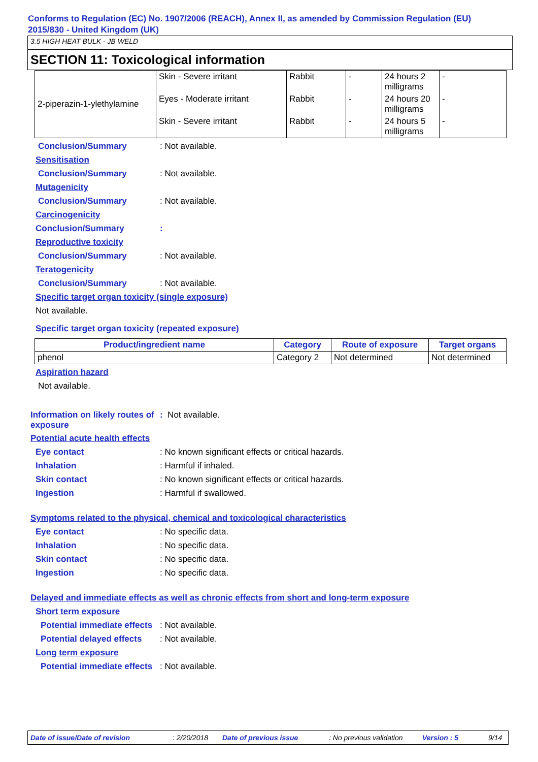Conforms to Regulation (EC) No. 1907/2006 (REACH), Annex II, as amended by Commission Regulation (EU) 2015/830 - United Kingdom (UK)
3.5 HIGH HEAT BULK - JB WELD
SECTION 11: Toxicological information
| 2-piperazin-1-ylethylamine | Skin - Severe irritant | Rabbit | - | 24 hours 2 milligrams | - |
| | Eyes - Moderate irritant | Rabbit | - | 24 hours 20 milligrams | - |
| | Skin - Severe irritant | Rabbit | - | 24 hours 5 milligrams | - |
Conclusion/Summary : Not available.
Sensitisation
Conclusion/Summary : Not available.
Mutagenicity
Conclusion/Summary : Not available.
Carcinogenicity
Conclusion/Summary :
Reproductive toxicity
Conclusion/Summary : Not available.
Teratogenicity
Conclusion/Summary : Not available.
Specific target organ toxicity (single exposure)
Not available.
Specific target organ toxicity (repeated exposure)
| Product/ingredient name | Category | Route of exposure | Target organs |
| --- | --- | --- | --- |
| phenol | Category 2 | Not determined | Not determined |
Aspiration hazard
Not available.
Information on likely routes of exposure
: Not available.
Potential acute health effects
Eye contact : No known significant effects or critical hazards.
Inhalation : Harmful if inhaled.
Skin contact : No known significant effects or critical hazards.
Ingestion : Harmful if swallowed.
Symptoms related to the physical, chemical and toxicological characteristics
Eye contact : No specific data.
Inhalation : No specific data.
Skin contact : No specific data.
Ingestion : No specific data.
Delayed and immediate effects as well as chronic effects from short and long-term exposure
Short term exposure
Potential immediate effects
: Not available.
Potential delayed effects
: Not available.
Long term exposure
Potential immediate effects
: Not available.
Date of issue/Date of revision: 2/20/2018 Date of previous issue: No previous validation Version : 5 9/14